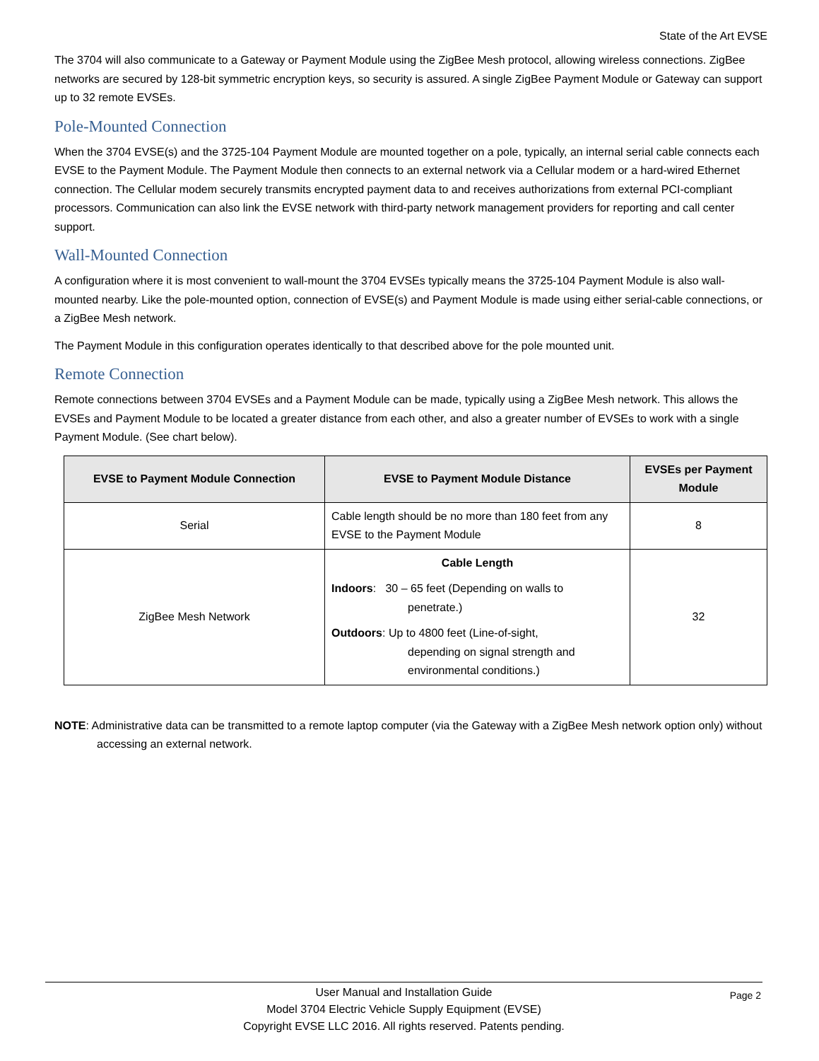State of the Art EVSE
The 3704 will also communicate to a Gateway or Payment Module using the ZigBee Mesh protocol, allowing wireless connections. ZigBee networks are secured by 128-bit symmetric encryption keys, so security is assured. A single ZigBee Payment Module or Gateway can support up to 32 remote EVSEs.
Pole-Mounted Connection
When the 3704 EVSE(s) and the 3725-104 Payment Module are mounted together on a pole, typically, an internal serial cable connects each EVSE to the Payment Module. The Payment Module then connects to an external network via a Cellular modem or a hard-wired Ethernet connection. The Cellular modem securely transmits encrypted payment data to and receives authorizations from external PCI-compliant processors. Communication can also link the EVSE network with third-party network management providers for reporting and call center support.
Wall-Mounted Connection
A configuration where it is most convenient to wall-mount the 3704 EVSEs typically means the 3725-104 Payment Module is also wall-mounted nearby. Like the pole-mounted option, connection of EVSE(s) and Payment Module is made using either serial-cable connections, or a ZigBee Mesh network.
The Payment Module in this configuration operates identically to that described above for the pole mounted unit.
Remote Connection
Remote connections between 3704 EVSEs and a Payment Module can be made, typically using a ZigBee Mesh network. This allows the EVSEs and Payment Module to be located a greater distance from each other, and also a greater number of EVSEs to work with a single Payment Module. (See chart below).
| EVSE to Payment Module Connection | EVSE to Payment Module Distance | EVSEs per Payment Module |
| --- | --- | --- |
| Serial | Cable length should be no more than 180 feet from any EVSE to the Payment Module | 8 |
| ZigBee Mesh Network | Cable Length Indoors : 30 – 65 feet (Depending on walls to penetrate.) Outdoors : Up to 4800 feet (Line-of-sight, depending on signal strength and environmental conditions.) | 32 |
NOTE: Administrative data can be transmitted to a remote laptop computer (via the Gateway with a ZigBee Mesh network option only) without accessing an external network.
Page 2 User Manual and Installation Guide
Model 3704 Electric Vehicle Supply Equipment (EVSE)
Copyright EVSE LLC 2016. All rights reserved. Patents pending.